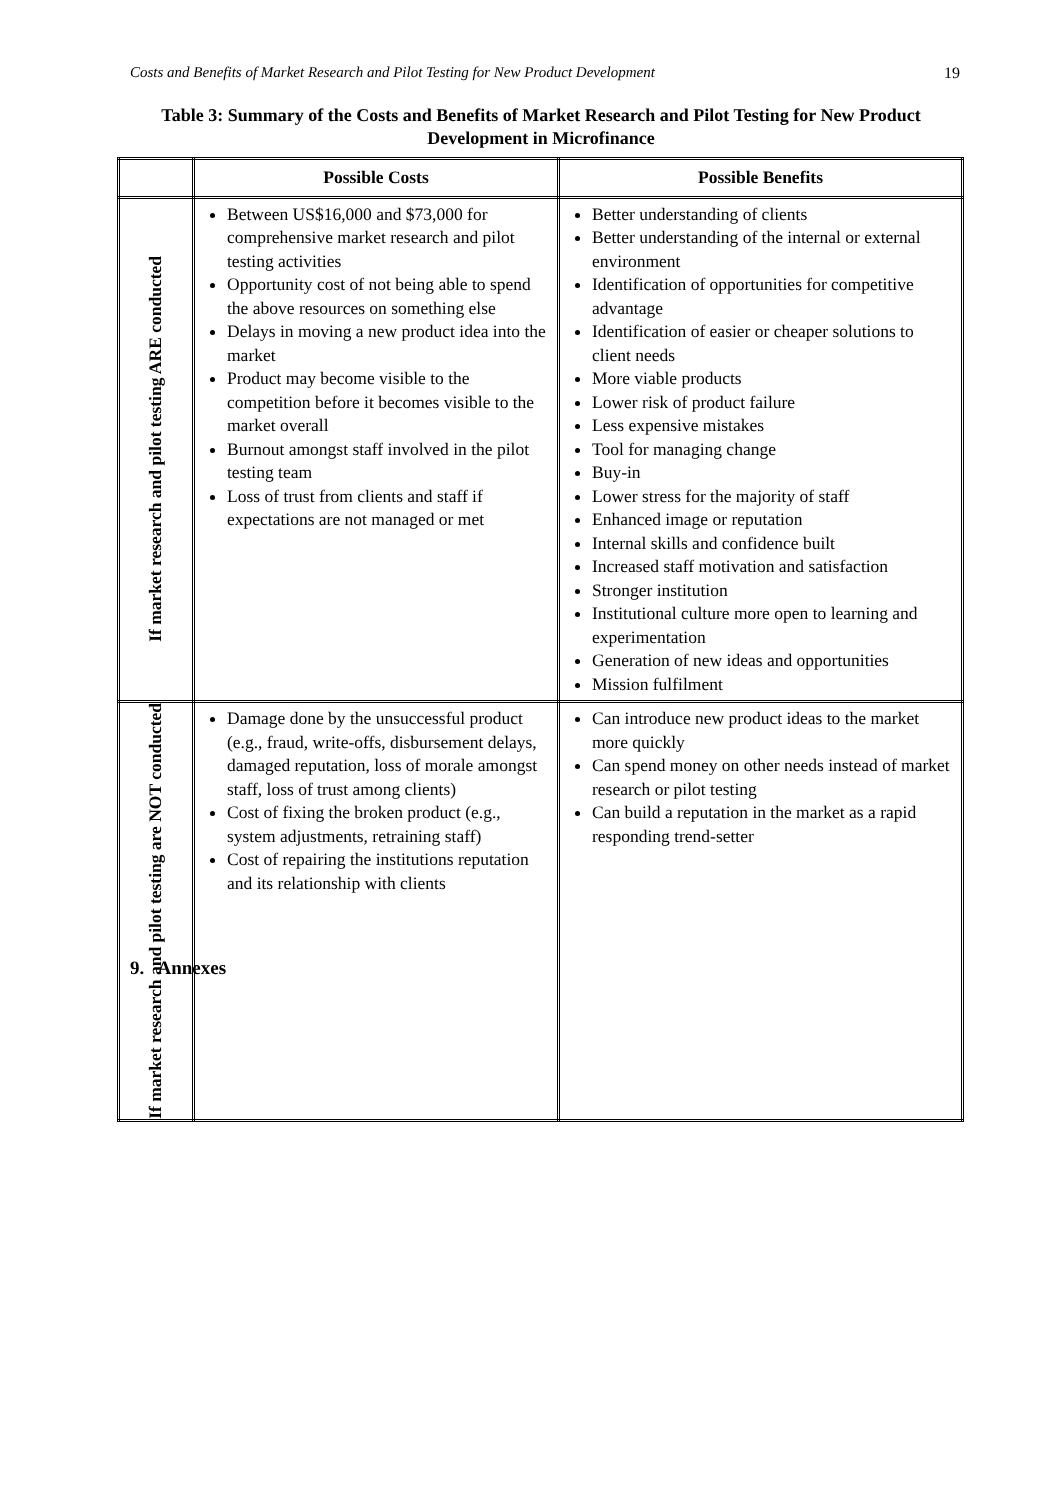Costs and Benefits of Market Research and Pilot Testing for New Product Development 19
Table 3: Summary of the Costs and Benefits of Market Research and Pilot Testing for New Product Development in Microfinance
| | Possible Costs | Possible Benefits |
| --- | --- | --- |
| If market research and pilot testing ARE conducted | Between US$16,000 and $73,000 for comprehensive market research and pilot testing activities Opportunity cost of not being able to spend the above resources on something else Delays in moving a new product idea into the market Product may become visible to the competition before it becomes visible to the market overall Burnout amongst staff involved in the pilot testing team Loss of trust from clients and staff if expectations are not managed or met | Better understanding of clients Better understanding of the internal or external environment Identification of opportunities for competitive advantage Identification of easier or cheaper solutions to client needs More viable products Lower risk of product failure Less expensive mistakes Tool for managing change Buy-in Lower stress for the majority of staff Enhanced image or reputation Internal skills and confidence built Increased staff motivation and satisfaction Stronger institution Institutional culture more open to learning and experimentation Generation of new ideas and opportunities Mission fulfilment |
| If market research and pilot testing are NOT conducted | Damage done by the unsuccessful product (e.g., fraud, write-offs, disbursement delays, damaged reputation, loss of morale amongst staff, loss of trust among clients) Cost of fixing the broken product (e.g., system adjustments, retraining staff) Cost of repairing the institutions reputation and its relationship with clients | Can introduce new product ideas to the market more quickly Can spend money on other needs instead of market research or pilot testing Can build a reputation in the market as a rapid responding trend-setter |
9. Annexes